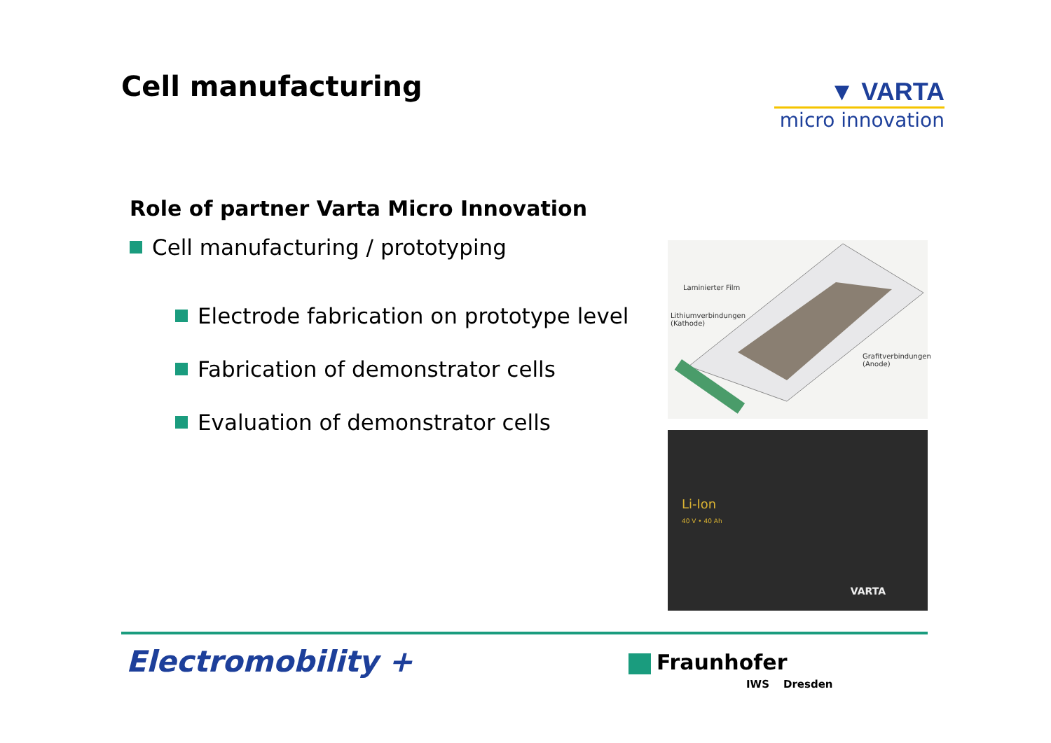Cell manufacturing
▼ VARTA
micro innovation
Role of partner Varta Micro Innovation
Cell manufacturing / prototyping
Electrode fabrication on prototype level
Fabrication of demonstrator cells
Evaluation of demonstrator cells
Laminierter Film
Lithiumverbindungen
(Kathode)
Grafitverbindungen
(Anode)
Li-Ion
40 V • 40 Ah
VARTA
Electromobility + Fraunhofer
IWS Dresden